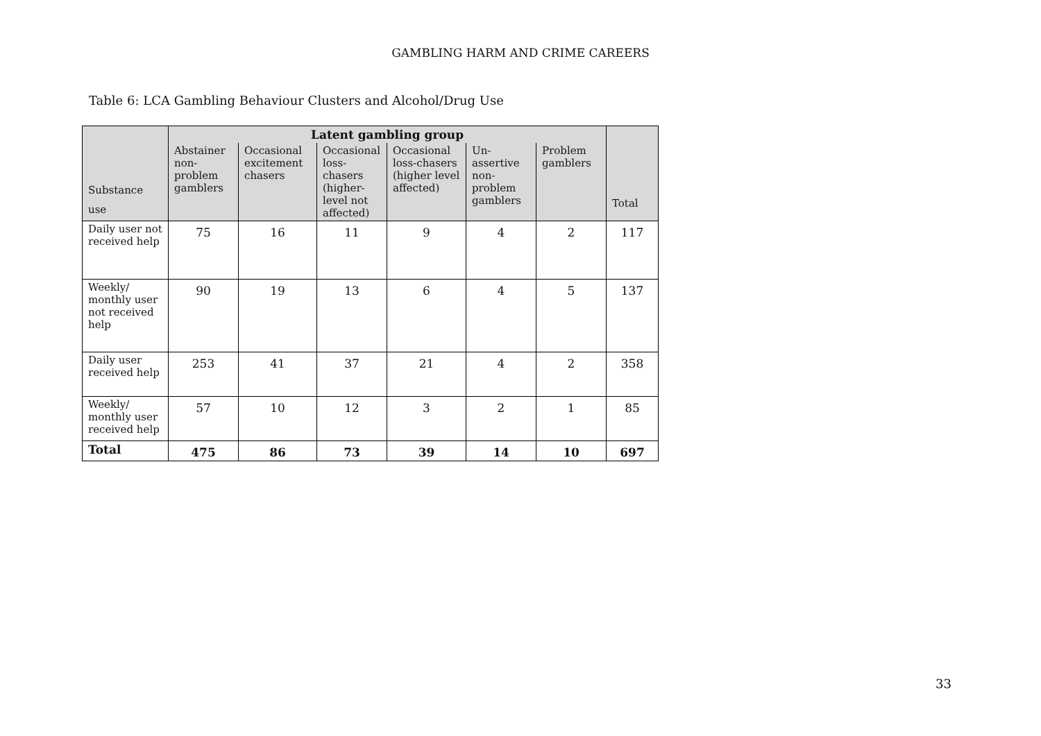GAMBLING HARM AND CRIME CAREERS
Table 6: LCA Gambling Behaviour Clusters and Alcohol/Drug Use
| Substance use | Latent gambling group | | | | | | Total |
| --- | --- | --- | --- | --- | --- | --- | --- |
| | Abstainer non-problem gamblers | Occasional excitement chasers | Occasional loss-chasers (higher-level not affected) | Occasional loss-chasers (higher level affected) | Un-assertive non-problem gamblers | Problem gamblers | |
| Daily user not received help | 75 | 16 | 11 | 9 | 4 | 2 | 117 |
| Weekly/ monthly user not received help | 90 | 19 | 13 | 6 | 4 | 5 | 137 |
| Daily user received help | 253 | 41 | 37 | 21 | 4 | 2 | 358 |
| Weekly/ monthly user received help | 57 | 10 | 12 | 3 | 2 | 1 | 85 |
| Total | 475 | 86 | 73 | 39 | 14 | 10 | 697 |
33